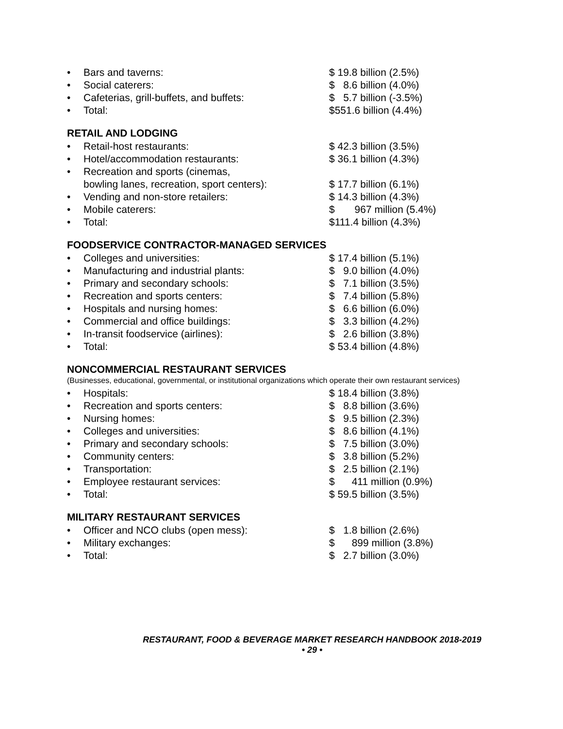• Bars and taverns: $ 19.8 billion (2.5%)
• Social caterers: $ 8.6 billion (4.0%)
• Cafeterias, grill-buffets, and buffets: $ 5.7 billion (-3.5%)
• Total: $551.6 billion (4.4%)
RETAIL AND LODGING
• Retail-host restaurants: $ 42.3 billion (3.5%)
• Hotel/accommodation restaurants: $ 36.1 billion (4.3%)
• Recreation and sports (cinemas,
bowling lanes, recreation, sport centers):
$ 17.7 billion (6.1%)
• Vending and non-store retailers: $ 14.3 billion (4.3%)
• Mobile caterers: $ 967 million (5.4%)
• Total: $111.4 billion (4.3%)
FOODSERVICE CONTRACTOR-MANAGED SERVICES
• Colleges and universities: $ 17.4 billion (5.1%)
• Manufacturing and industrial plants: $ 9.0 billion (4.0%)
• Primary and secondary schools: $ 7.1 billion (3.5%)
• Recreation and sports centers: $ 7.4 billion (5.8%)
• Hospitals and nursing homes: $ 6.6 billion (6.0%)
• Commercial and office buildings: $ 3.3 billion (4.2%)
• In-transit foodservice (airlines): $ 2.6 billion (3.8%)
• Total: $ 53.4 billion (4.8%)
NONCOMMERCIAL RESTAURANT SERVICES
(Businesses, educational, governmental, or institutional organizations which operate their own restaurant services)
• Hospitals: $ 18.4 billion (3.8%)
• Recreation and sports centers: $ 8.8 billion (3.6%)
• Nursing homes: $ 9.5 billion (2.3%)
• Colleges and universities: $ 8.6 billion (4.1%)
• Primary and secondary schools: $ 7.5 billion (3.0%)
• Community centers: $ 3.8 billion (5.2%)
• Transportation: $ 2.5 billion (2.1%)
• Employee restaurant services: $ 411 million (0.9%)
• Total: $ 59.5 billion (3.5%)
MILITARY RESTAURANT SERVICES
• Officer and NCO clubs (open mess): $ 1.8 billion (2.6%)
• Military exchanges: $ 899 million (3.8%)
• Total: $ 2.7 billion (3.0%)
RESTAURANT, FOOD & BEVERAGE MARKET RESEARCH HANDBOOK 2018-2019
• 29 •